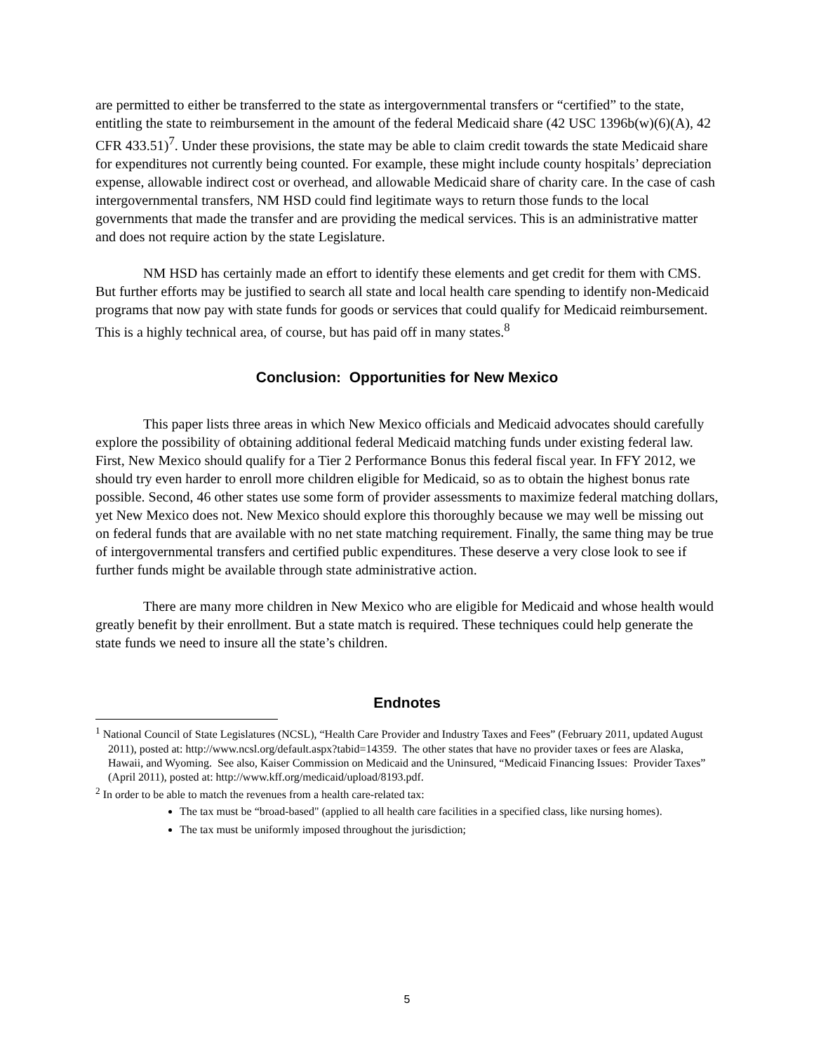are permitted to either be transferred to the state as intergovernmental transfers or “certified” to the state, entitling the state to reimbursement in the amount of the federal Medicaid share (42 USC 1396b(w)(6)(A), 42 CFR 433.51)<sup>7</sup>. Under these provisions, the state may be able to claim credit towards the state Medicaid share for expenditures not currently being counted. For example, these might include county hospitals’ depreciation expense, allowable indirect cost or overhead, and allowable Medicaid share of charity care. In the case of cash intergovernmental transfers, NM HSD could find legitimate ways to return those funds to the local governments that made the transfer and are providing the medical services. This is an administrative matter and does not require action by the state Legislature.
NM HSD has certainly made an effort to identify these elements and get credit for them with CMS. But further efforts may be justified to search all state and local health care spending to identify non-Medicaid programs that now pay with state funds for goods or services that could qualify for Medicaid reimbursement. This is a highly technical area, of course, but has paid off in many states.<sup>8</sup>
Conclusion: Opportunities for New Mexico
This paper lists three areas in which New Mexico officials and Medicaid advocates should carefully explore the possibility of obtaining additional federal Medicaid matching funds under existing federal law. First, New Mexico should qualify for a Tier 2 Performance Bonus this federal fiscal year. In FFY 2012, we should try even harder to enroll more children eligible for Medicaid, so as to obtain the highest bonus rate possible. Second, 46 other states use some form of provider assessments to maximize federal matching dollars, yet New Mexico does not. New Mexico should explore this thoroughly because we may well be missing out on federal funds that are available with no net state matching requirement. Finally, the same thing may be true of intergovernmental transfers and certified public expenditures. These deserve a very close look to see if further funds might be available through state administrative action.
There are many more children in New Mexico who are eligible for Medicaid and whose health would greatly benefit by their enrollment. But a state match is required. These techniques could help generate the state funds we need to insure all the state’s children.
Endnotes
<sup>1</sup> National Council of State Legislatures (NCSL), “Health Care Provider and Industry Taxes and Fees” (February 2011, updated August 2011), posted at: http://www.ncsl.org/default.aspx?tabid=14359. The other states that have no provider taxes or fees are Alaska, Hawaii, and Wyoming. See also, Kaiser Commission on Medicaid and the Uninsured, “Medicaid Financing Issues: Provider Taxes” (April 2011), posted at: http://www.kff.org/medicaid/upload/8193.pdf.
<sup>2</sup> In order to be able to match the revenues from a health care-related tax:
The tax must be “broad-based" (applied to all health care facilities in a specified class, like nursing homes).
The tax must be uniformly imposed throughout the jurisdiction;
5